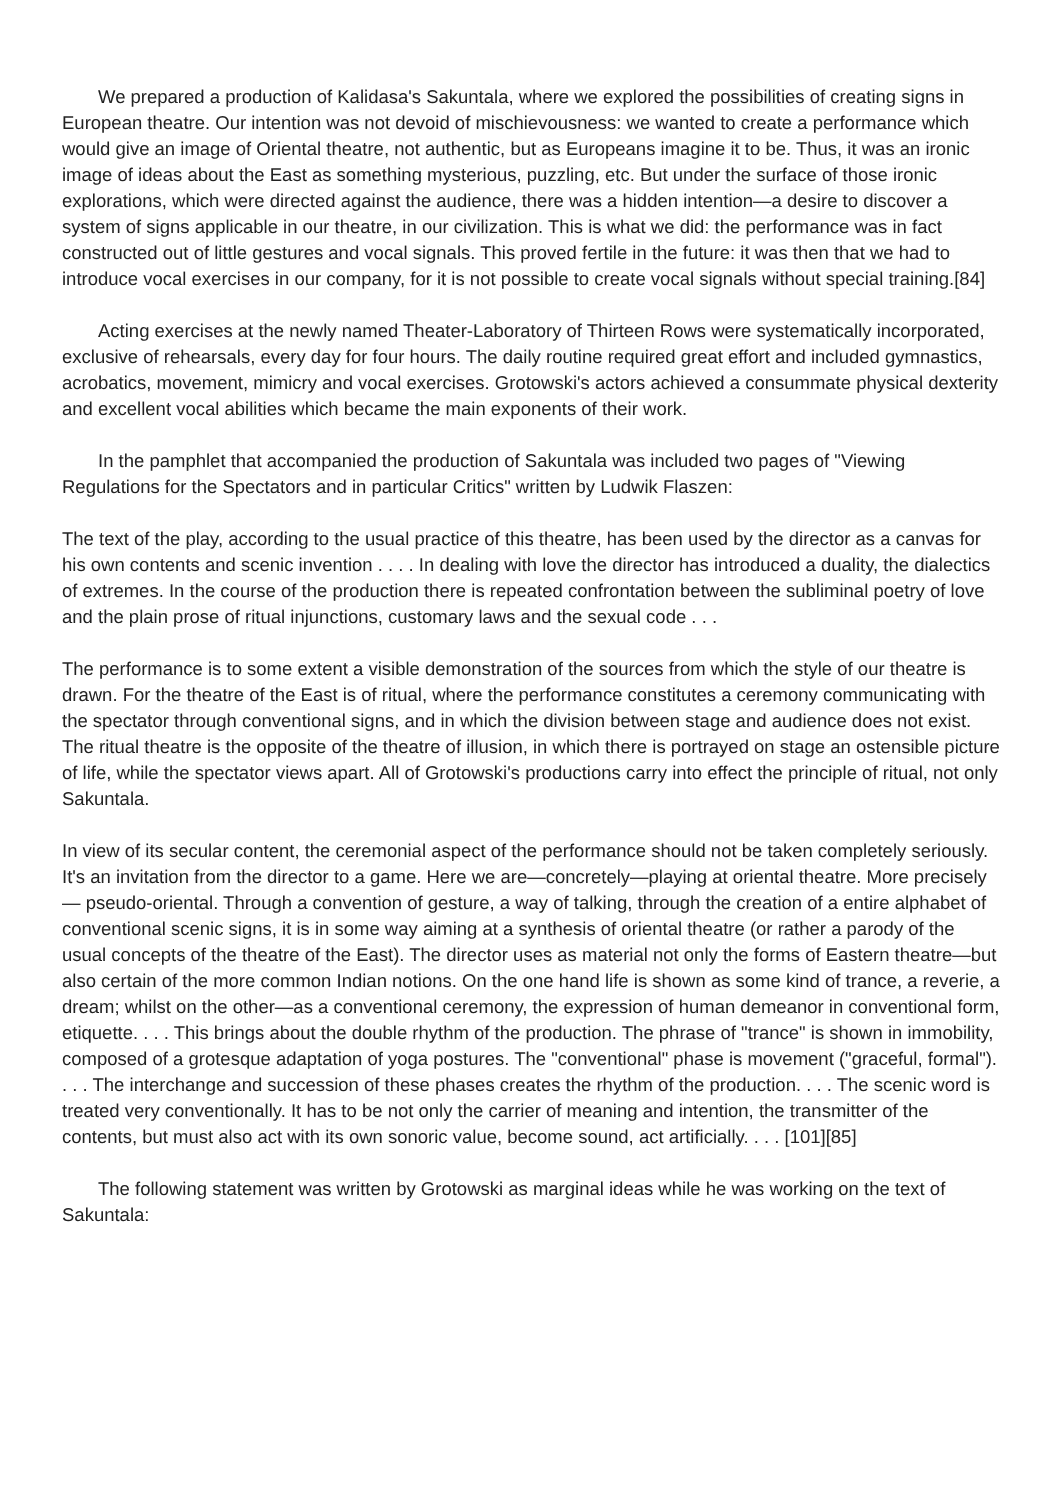We prepared a production of Kalidasa's Sakuntala, where we explored the possibilities of creating signs in European theatre. Our intention was not devoid of mischievousness: we wanted to create a performance which would give an image of Oriental theatre, not authentic, but as Europeans imagine it to be. Thus, it was an ironic image of ideas about the East as something mysterious, puzzling, etc. But under the surface of those ironic explorations, which were directed against the audience, there was a hidden intention—a desire to discover a system of signs applicable in our theatre, in our civilization. This is what we did: the performance was in fact constructed out of little gestures and vocal signals. This proved fertile in the future: it was then that we had to introduce vocal exercises in our company, for it is not possible to create vocal signals without special training.[84]
Acting exercises at the newly named Theater-Laboratory of Thirteen Rows were systematically incorporated, exclusive of rehearsals, every day for four hours. The daily routine required great effort and included gymnastics, acrobatics, movement, mimicry and vocal exercises. Grotowski's actors achieved a consummate physical dexterity and excellent vocal abilities which became the main exponents of their work.
In the pamphlet that accompanied the production of Sakuntala was included two pages of "Viewing Regulations for the Spectators and in particular Critics" written by Ludwik Flaszen:
The text of the play, according to the usual practice of this theatre, has been used by the director as a canvas for his own contents and scenic invention . . . . In dealing with love the director has introduced a duality, the dialectics of extremes. In the course of the production there is repeated confrontation between the subliminal poetry of love and the plain prose of ritual injunctions, customary laws and the sexual code . . .
The performance is to some extent a visible demonstration of the sources from which the style of our theatre is drawn. For the theatre of the East is of ritual, where the performance constitutes a ceremony communicating with the spectator through conventional signs, and in which the division between stage and audience does not exist. The ritual theatre is the opposite of the theatre of illusion, in which there is portrayed on stage an ostensible picture of life, while the spectator views apart. All of Grotowski's productions carry into effect the principle of ritual, not only Sakuntala.
In view of its secular content, the ceremonial aspect of the performance should not be taken completely seriously. It's an invitation from the director to a game. Here we are—concretely—playing at oriental theatre. More precisely— pseudo-oriental. Through a convention of gesture, a way of talking, through the creation of a entire alphabet of conventional scenic signs, it is in some way aiming at a synthesis of oriental theatre (or rather a parody of the usual concepts of the theatre of the East). The director uses as material not only the forms of Eastern theatre—but also certain of the more common Indian notions. On the one hand life is shown as some kind of trance, a reverie, a dream; whilst on the other—as a conventional ceremony, the expression of human demeanor in conventional form, etiquette. . . . This brings about the double rhythm of the production. The phrase of "trance" is shown in immobility, composed of a grotesque adaptation of yoga postures. The "conventional" phase is movement ("graceful, formal"). . . . The interchange and succession of these phases creates the rhythm of the production. . . . The scenic word is treated very conventionally. It has to be not only the carrier of meaning and intention, the transmitter of the contents, but must also act with its own sonoric value, become sound, act artificially. . . . [101][85]
The following statement was written by Grotowski as marginal ideas while he was working on the text of Sakuntala: